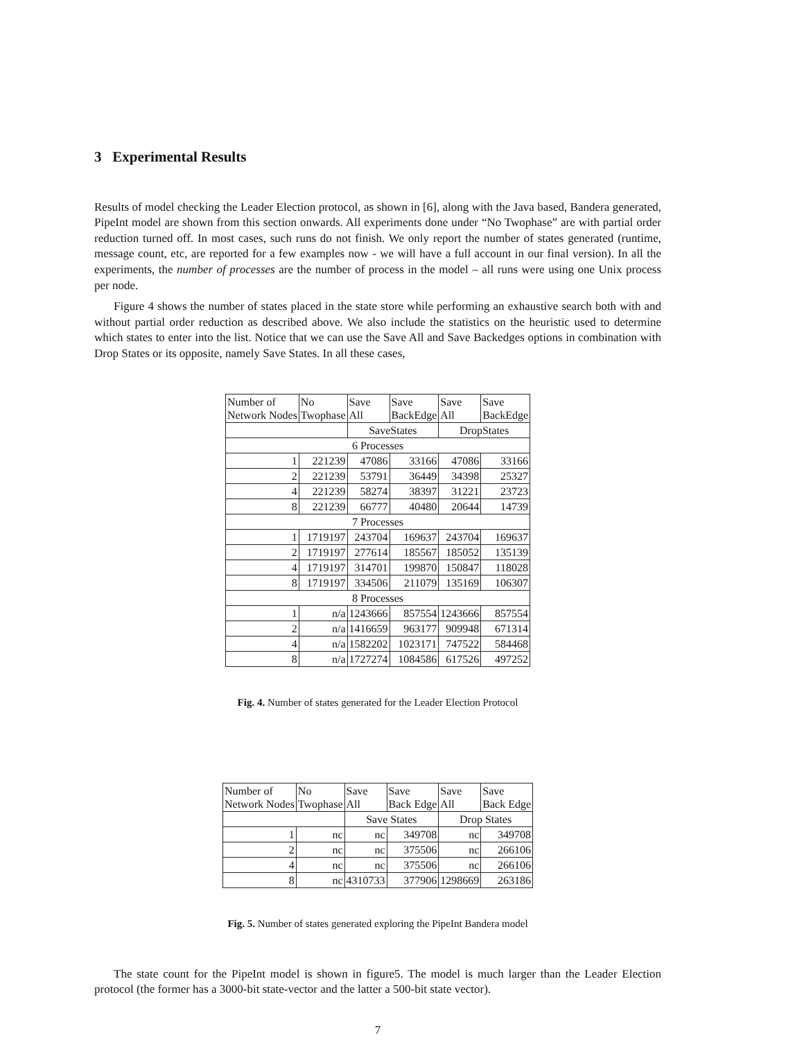3 Experimental Results
Results of model checking the Leader Election protocol, as shown in [6], along with the Java based, Bandera generated, PipeInt model are shown from this section onwards. All experiments done under “No Twophase” are with partial order reduction turned off. In most cases, such runs do not finish. We only report the number of states generated (runtime, message count, etc, are reported for a few examples now - we will have a full account in our final version). In all the experiments, the number of processes are the number of process in the model – all runs were using one Unix process per node.
Figure 4 shows the number of states placed in the state store while performing an exhaustive search both with and without partial order reduction as described above. We also include the statistics on the heuristic used to determine which states to enter into the list. Notice that we can use the Save All and Save Backedges options in combination with Drop States or its opposite, namely Save States. In all these cases,
| Number of Network Nodes | No Twophase | Save All | Save BackEdge | Save All | Save BackEdge |
| --- | --- | --- | --- | --- | --- |
| | | SaveStates | | DropStates | |
| 6 Processes | | | | | |
| 1 | 221239 | 47086 | 33166 | 47086 | 33166 |
| 2 | 221239 | 53791 | 36449 | 34398 | 25327 |
| 4 | 221239 | 58274 | 38397 | 31221 | 23723 |
| 8 | 221239 | 66777 | 40480 | 20644 | 14739 |
| 7 Processes | | | | | |
| 1 | 1719197 | 243704 | 169637 | 243704 | 169637 |
| 2 | 1719197 | 277614 | 185567 | 185052 | 135139 |
| 4 | 1719197 | 314701 | 199870 | 150847 | 118028 |
| 8 | 1719197 | 334506 | 211079 | 135169 | 106307 |
| 8 Processes | | | | | |
| 1 | n/a | 1243666 | 857554 | 1243666 | 857554 |
| 2 | n/a | 1416659 | 963177 | 909948 | 671314 |
| 4 | n/a | 1582202 | 1023171 | 747522 | 584468 |
| 8 | n/a | 1727274 | 1084586 | 617526 | 497252 |
Fig. 4. Number of states generated for the Leader Election Protocol
| Number of Network Nodes | No Twophase | Save All | Save Back Edge | Save All | Save Back Edge |
| --- | --- | --- | --- | --- | --- |
| | | Save States | | Drop States | |
| 1 | nc | nc | 349708 | nc | 349708 |
| 2 | nc | nc | 375506 | nc | 266106 |
| 4 | nc | nc | 375506 | nc | 266106 |
| 8 | nc | 4310733 | 377906 | 1298669 | 263186 |
Fig. 5. Number of states generated exploring the PipeInt Bandera model
The state count for the PipeInt model is shown in figure5. The model is much larger than the Leader Election protocol (the former has a 3000-bit state-vector and the latter a 500-bit state vector).
7